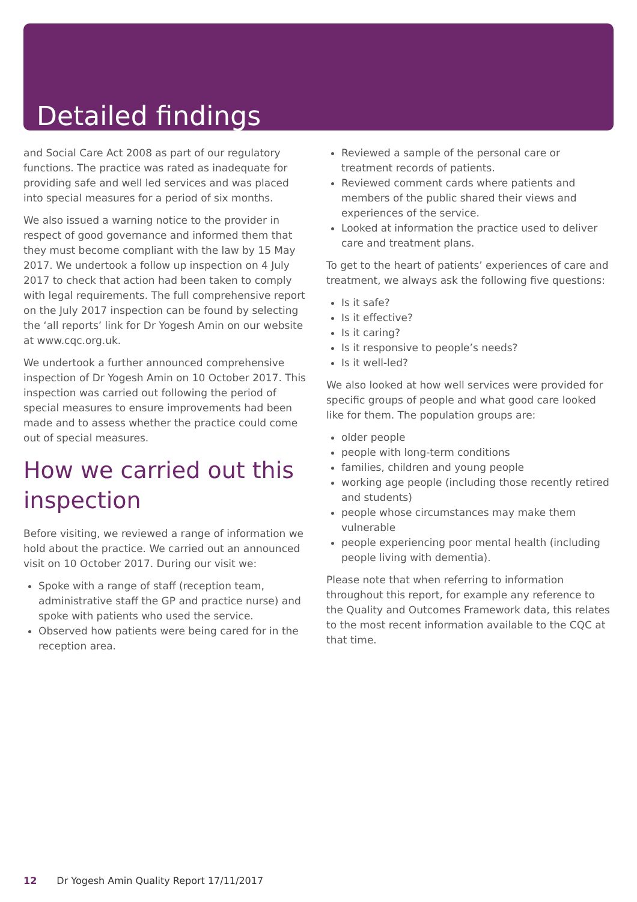Detailed findings
and Social Care Act 2008 as part of our regulatory functions. The practice was rated as inadequate for providing safe and well led services and was placed into special measures for a period of six months.
We also issued a warning notice to the provider in respect of good governance and informed them that they must become compliant with the law by 15 May 2017. We undertook a follow up inspection on 4 July 2017 to check that action had been taken to comply with legal requirements. The full comprehensive report on the July 2017 inspection can be found by selecting the ‘all reports’ link for Dr Yogesh Amin on our website at www.cqc.org.uk.
We undertook a further announced comprehensive inspection of Dr Yogesh Amin on 10 October 2017. This inspection was carried out following the period of special measures to ensure improvements had been made and to assess whether the practice could come out of special measures.
How we carried out this inspection
Before visiting, we reviewed a range of information we hold about the practice. We carried out an announced visit on 10 October 2017. During our visit we:
Spoke with a range of staff (reception team, administrative staff the GP and practice nurse) and spoke with patients who used the service.
Observed how patients were being cared for in the reception area.
Reviewed a sample of the personal care or treatment records of patients.
Reviewed comment cards where patients and members of the public shared their views and experiences of the service.
Looked at information the practice used to deliver care and treatment plans.
To get to the heart of patients’ experiences of care and treatment, we always ask the following five questions:
Is it safe?
Is it effective?
Is it caring?
Is it responsive to people’s needs?
Is it well-led?
We also looked at how well services were provided for specific groups of people and what good care looked like for them. The population groups are:
older people
people with long-term conditions
families, children and young people
working age people (including those recently retired and students)
people whose circumstances may make them vulnerable
people experiencing poor mental health (including people living with dementia).
Please note that when referring to information throughout this report, for example any reference to the Quality and Outcomes Framework data, this relates to the most recent information available to the CQC at that time.
12 Dr Yogesh Amin Quality Report 17/11/2017